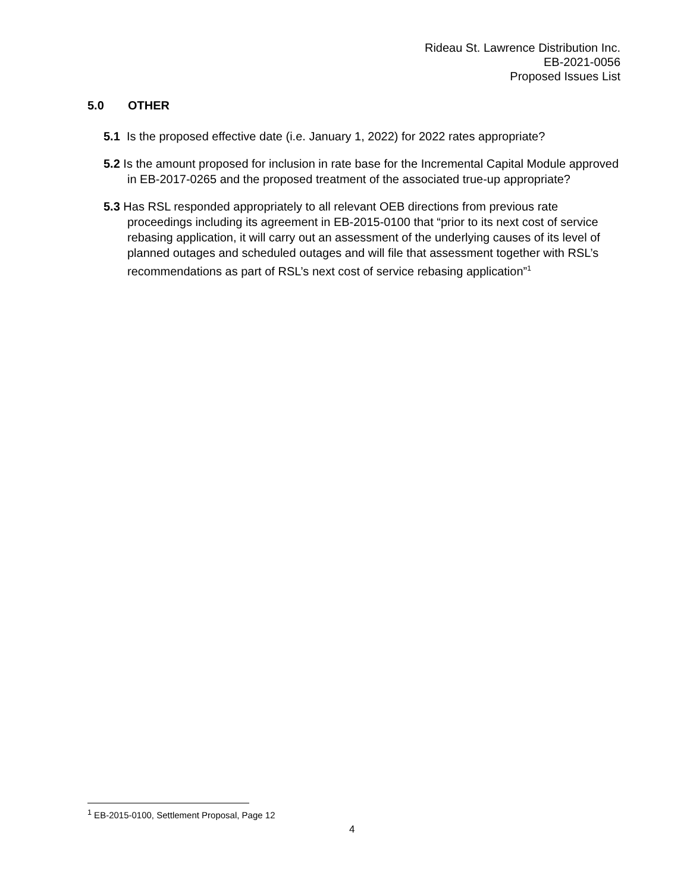Rideau St. Lawrence Distribution Inc.
EB-2021-0056
Proposed Issues List
5.0 OTHER
5.1 Is the proposed effective date (i.e. January 1, 2022) for 2022 rates appropriate?
5.2 Is the amount proposed for inclusion in rate base for the Incremental Capital Module approved in EB-2017-0265 and the proposed treatment of the associated true-up appropriate?
5.3 Has RSL responded appropriately to all relevant OEB directions from previous rate proceedings including its agreement in EB-2015-0100 that “prior to its next cost of service rebasing application, it will carry out an assessment of the underlying causes of its level of planned outages and scheduled outages and will file that assessment together with RSL’s recommendations as part of RSL’s next cost of service rebasing application”<sup>1</sup>
<sup>1</sup> EB-2015-0100, Settlement Proposal, Page 12
4